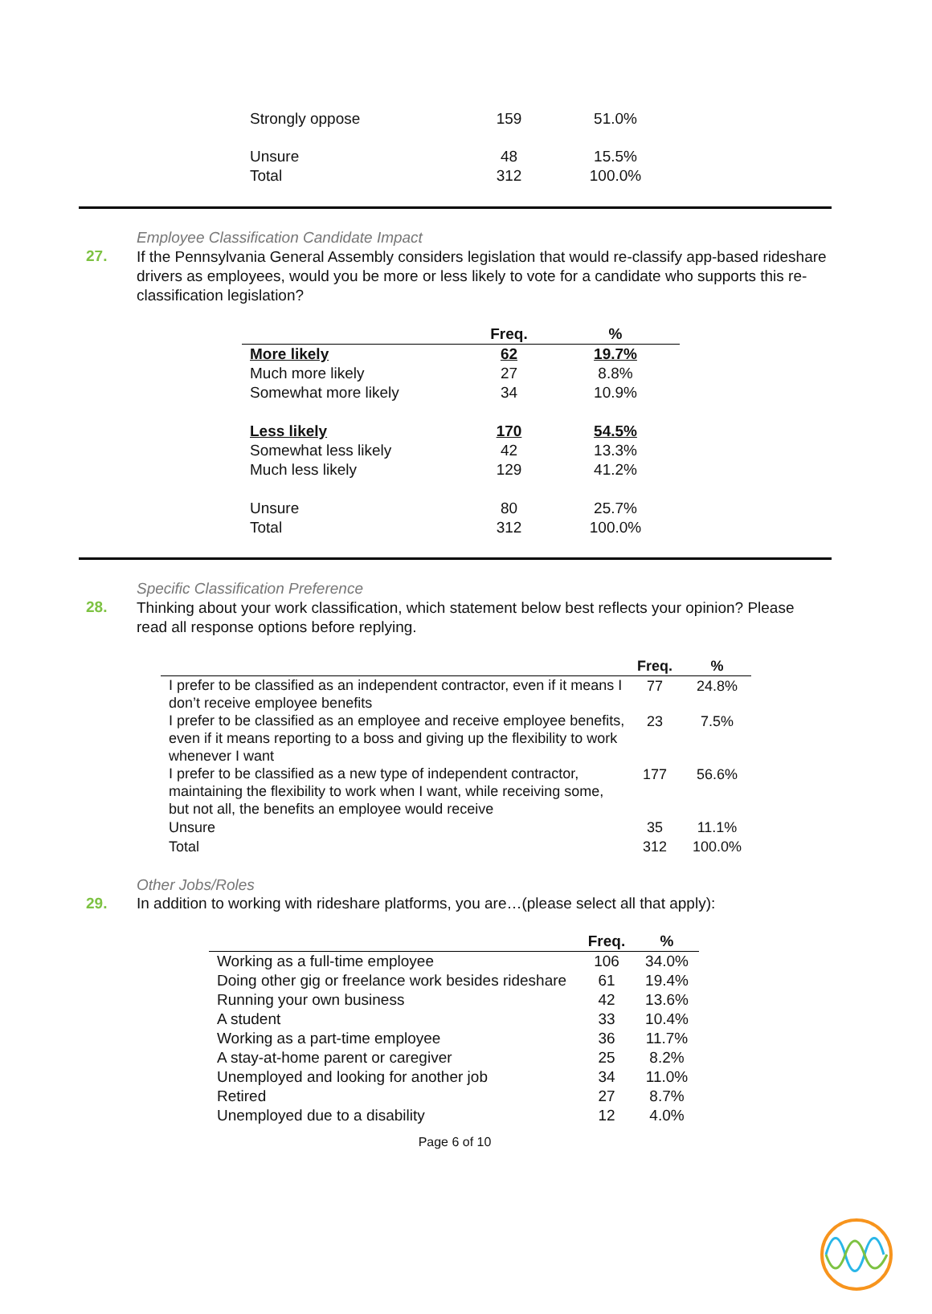| Strongly oppose | 159 | 51.0% |
| Unsure | 48 | 15.5% |
| Total | 312 | 100.0% |
Employee Classification Candidate Impact
27.
If the Pennsylvania General Assembly considers legislation that would re-classify app-based rideshare drivers as employees, would you be more or less likely to vote for a candidate who supports this re-classification legislation?
| | Freq. | % |
| --- | --- | --- |
| More likely | 62 | 19.7% |
| Much more likely | 27 | 8.8% |
| Somewhat more likely | 34 | 10.9% |
| Less likely | 170 | 54.5% |
| Somewhat less likely | 42 | 13.3% |
| Much less likely | 129 | 41.2% |
| Unsure | 80 | 25.7% |
| Total | 312 | 100.0% |
Specific Classification Preference
28.
Thinking about your work classification, which statement below best reflects your opinion? Please read all response options before replying.
| | Freq. | % |
| --- | --- | --- |
| I prefer to be classified as an independent contractor, even if it means I don’t receive employee benefits | 77 | 24.8% |
| I prefer to be classified as an employee and receive employee benefits, even if it means reporting to a boss and giving up the flexibility to work whenever I want | 23 | 7.5% |
| I prefer to be classified as a new type of independent contractor, maintaining the flexibility to work when I want, while receiving some, but not all, the benefits an employee would receive | 177 | 56.6% |
| Unsure | 35 | 11.1% |
| Total | 312 | 100.0% |
Other Jobs/Roles
29. In addition to working with rideshare platforms, you are…(please select all that apply):
| | Freq. | % |
| --- | --- | --- |
| Working as a full-time employee | 106 | 34.0% |
| Doing other gig or freelance work besides rideshare | 61 | 19.4% |
| Running your own business | 42 | 13.6% |
| A student | 33 | 10.4% |
| Working as a part-time employee | 36 | 11.7% |
| A stay-at-home parent or caregiver | 25 | 8.2% |
| Unemployed and looking for another job | 34 | 11.0% |
| Retired | 27 | 8.7% |
| Unemployed due to a disability | 12 | 4.0% |
Page 6 of 10